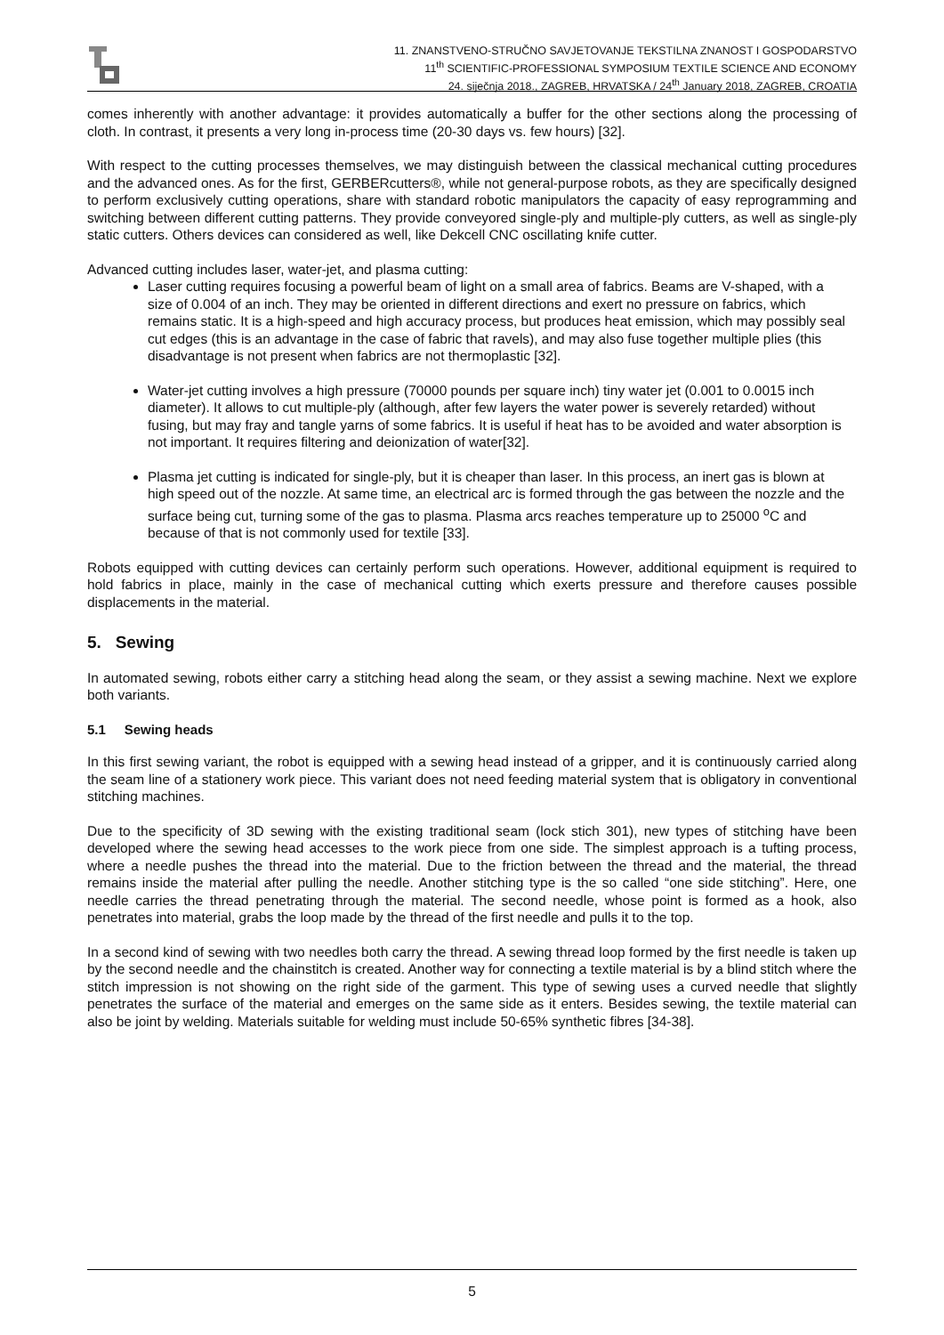11. ZNANSTVENO-STRUČNO SAVJETOVANJE TEKSTILNA ZNANOST I GOSPODARSTVO
11<sup>th</sup> SCIENTIFIC-PROFESSIONAL SYMPOSIUM TEXTILE SCIENCE AND ECONOMY
24. siječnja 2018., ZAGREB, HRVATSKA / 24<sup>th</sup> January 2018, ZAGREB, CROATIA
comes inherently with another advantage: it provides automatically a buffer for the other sections along the processing of cloth. In contrast, it presents a very long in-process time (20-30 days vs. few hours) [32].
With respect to the cutting processes themselves, we may distinguish between the classical mechanical cutting procedures and the advanced ones. As for the first, GERBERcutters®, while not general-purpose robots, as they are specifically designed to perform exclusively cutting operations, share with standard robotic manipulators the capacity of easy reprogramming and switching between different cutting patterns. They provide conveyored single-ply and multiple-ply cutters, as well as single-ply static cutters. Others devices can considered as well, like Dekcell CNC oscillating knife cutter.
Advanced cutting includes laser, water-jet, and plasma cutting:
Laser cutting requires focusing a powerful beam of light on a small area of fabrics. Beams are V-shaped, with a size of 0.004 of an inch. They may be oriented in different directions and exert no pressure on fabrics, which remains static. It is a high-speed and high accuracy process, but produces heat emission, which may possibly seal cut edges (this is an advantage in the case of fabric that ravels), and may also fuse together multiple plies (this disadvantage is not present when fabrics are not thermoplastic [32].
Water-jet cutting involves a high pressure (70000 pounds per square inch) tiny water jet (0.001 to 0.0015 inch diameter). It allows to cut multiple-ply (although, after few layers the water power is severely retarded) without fusing, but may fray and tangle yarns of some fabrics. It is useful if heat has to be avoided and water absorption is not important. It requires filtering and deionization of water[32].
Plasma jet cutting is indicated for single-ply, but it is cheaper than laser. In this process, an inert gas is blown at high speed out of the nozzle. At same time, an electrical arc is formed through the gas between the nozzle and the surface being cut, turning some of the gas to plasma. Plasma arcs reaches temperature up to 25000 <sup>o</sup>C and because of that is not commonly used for textile [33].
Robots equipped with cutting devices can certainly perform such operations. However, additional equipment is required to hold fabrics in place, mainly in the case of mechanical cutting which exerts pressure and therefore causes possible displacements in the material.
5. Sewing
In automated sewing, robots either carry a stitching head along the seam, or they assist a sewing machine. Next we explore both variants.
5.1 Sewing heads
In this first sewing variant, the robot is equipped with a sewing head instead of a gripper, and it is continuously carried along the seam line of a stationery work piece. This variant does not need feeding material system that is obligatory in conventional stitching machines.
Due to the specificity of 3D sewing with the existing traditional seam (lock stich 301), new types of stitching have been developed where the sewing head accesses to the work piece from one side. The simplest approach is a tufting process, where a needle pushes the thread into the material. Due to the friction between the thread and the material, the thread remains inside the material after pulling the needle. Another stitching type is the so called “one side stitching”. Here, one needle carries the thread penetrating through the material. The second needle, whose point is formed as a hook, also penetrates into material, grabs the loop made by the thread of the first needle and pulls it to the top.
In a second kind of sewing with two needles both carry the thread. A sewing thread loop formed by the first needle is taken up by the second needle and the chainstitch is created. Another way for connecting a textile material is by a blind stitch where the stitch impression is not showing on the right side of the garment. This type of sewing uses a curved needle that slightly penetrates the surface of the material and emerges on the same side as it enters. Besides sewing, the textile material can also be joint by welding. Materials suitable for welding must include 50-65% synthetic fibres [34-38].
5